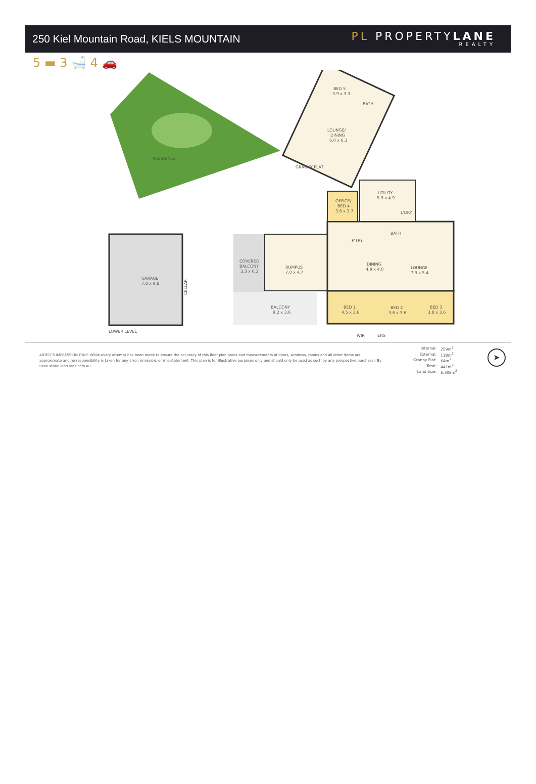250 Kiel Mountain Road, KIELS MOUNTAIN
PL PROPERTYLANE
REALTY
5 ▬ 3 🛁 4 🚗
RESIDENCE
BED 5
3.9 x 3.3
BATH
LOUNGE/
DINING
6.0 x 6.3
GRANNY FLAT
GARAGE
7.8 x 9.8
CELLAR
LOWER LEVEL
COVERED
BALCONY
3.3 x 6.3
RUMPUS
7.0 x 4.7
BALCONY
9.2 x 3.6
OFFICE/
BED 4
3.6 x 3.7
UTILITY
5.9 x 4.9
L'DRY
P'TRY
BATH
DINING
4.9 x 4.0
LOUNGE
7.3 x 5.4
BED 1
4.5 x 3.6
BED 2
3.6 x 3.6
BED 3
3.8 x 3.6
WIR
ENS
ARTIST'S IMPRESSION ONLY: While every attempt has been made to ensure the accuracy of this floor plan areas and measurements of doors, windows, rooms and all other items are approximate and no responsibility is taken for any error, omission, or mis-statement. This plan is for illustrative purposes only and should only be used as such by any prospective purchaser. By RealEstateFloorPlans.com.au
| Internal: | 259m<sup>2</sup> |
| External: | 118m<sup>2</sup> |
| Granny Flat: | 64m<sup>2</sup> |
| Total: | 441m<sup>2</sup> |
| Land Size: | 6,308m<sup>2</sup> |
➤